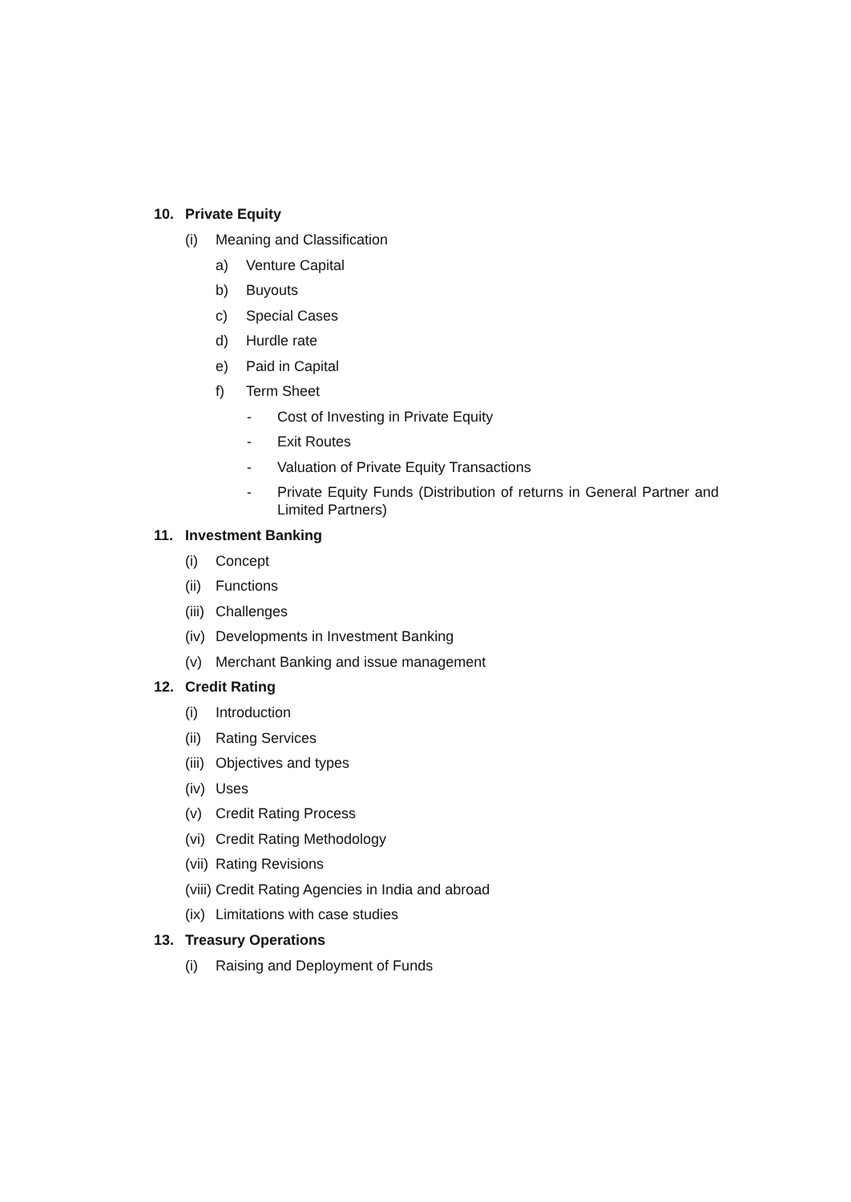10. Private Equity
(i) Meaning and Classification
a) Venture Capital
b) Buyouts
c) Special Cases
d) Hurdle rate
e) Paid in Capital
f) Term Sheet
- Cost of Investing in Private Equity
- Exit Routes
- Valuation of Private Equity Transactions
- Private Equity Funds (Distribution of returns in General Partner and Limited Partners)
11. Investment Banking
(i) Concept
(ii) Functions
(iii) Challenges
(iv) Developments in Investment Banking
(v) Merchant Banking and issue management
12. Credit Rating
(i) Introduction
(ii) Rating Services
(iii) Objectives and types
(iv) Uses
(v) Credit Rating Process
(vi) Credit Rating Methodology
(vii) Rating Revisions
(viii) Credit Rating Agencies in India and abroad
(ix) Limitations with case studies
13. Treasury Operations
(i) Raising and Deployment of Funds